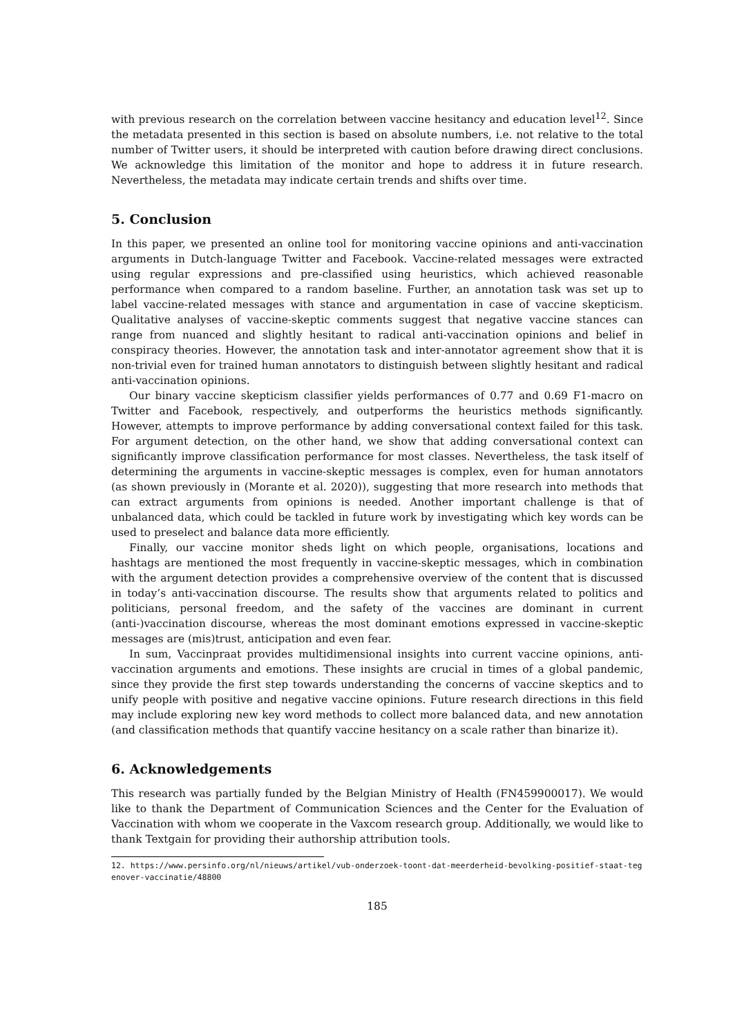with previous research on the correlation between vaccine hesitancy and education level<sup>12</sup>. Since the metadata presented in this section is based on absolute numbers, i.e. not relative to the total number of Twitter users, it should be interpreted with caution before drawing direct conclusions. We acknowledge this limitation of the monitor and hope to address it in future research. Nevertheless, the metadata may indicate certain trends and shifts over time.
5. Conclusion
In this paper, we presented an online tool for monitoring vaccine opinions and anti-vaccination arguments in Dutch-language Twitter and Facebook. Vaccine-related messages were extracted using regular expressions and pre-classified using heuristics, which achieved reasonable performance when compared to a random baseline. Further, an annotation task was set up to label vaccine-related messages with stance and argumentation in case of vaccine skepticism. Qualitative analyses of vaccine-skeptic comments suggest that negative vaccine stances can range from nuanced and slightly hesitant to radical anti-vaccination opinions and belief in conspiracy theories. However, the annotation task and inter-annotator agreement show that it is non-trivial even for trained human annotators to distinguish between slightly hesitant and radical anti-vaccination opinions.
Our binary vaccine skepticism classifier yields performances of 0.77 and 0.69 F1-macro on Twitter and Facebook, respectively, and outperforms the heuristics methods significantly. However, attempts to improve performance by adding conversational context failed for this task. For argument detection, on the other hand, we show that adding conversational context can significantly improve classification performance for most classes. Nevertheless, the task itself of determining the arguments in vaccine-skeptic messages is complex, even for human annotators (as shown previously in (Morante et al. 2020)), suggesting that more research into methods that can extract arguments from opinions is needed. Another important challenge is that of unbalanced data, which could be tackled in future work by investigating which key words can be used to preselect and balance data more efficiently.
Finally, our vaccine monitor sheds light on which people, organisations, locations and hashtags are mentioned the most frequently in vaccine-skeptic messages, which in combination with the argument detection provides a comprehensive overview of the content that is discussed in today’s anti-vaccination discourse. The results show that arguments related to politics and politicians, personal freedom, and the safety of the vaccines are dominant in current (anti-)vaccination discourse, whereas the most dominant emotions expressed in vaccine-skeptic messages are (mis)trust, anticipation and even fear.
In sum, Vaccinpraat provides multidimensional insights into current vaccine opinions, anti-vaccination arguments and emotions. These insights are crucial in times of a global pandemic, since they provide the first step towards understanding the concerns of vaccine skeptics and to unify people with positive and negative vaccine opinions. Future research directions in this field may include exploring new key word methods to collect more balanced data, and new annotation (and classification methods that quantify vaccine hesitancy on a scale rather than binarize it).
6. Acknowledgements
This research was partially funded by the Belgian Ministry of Health (FN459900017). We would like to thank the Department of Communication Sciences and the Center for the Evaluation of Vaccination with whom we cooperate in the Vaxcom research group. Additionally, we would like to thank Textgain for providing their authorship attribution tools.
12. https://www.persinfo.org/nl/nieuws/artikel/vub-onderzoek-toont-dat-meerderheid-bevolking-positief-staat-tegenover-vaccinatie/48800
185